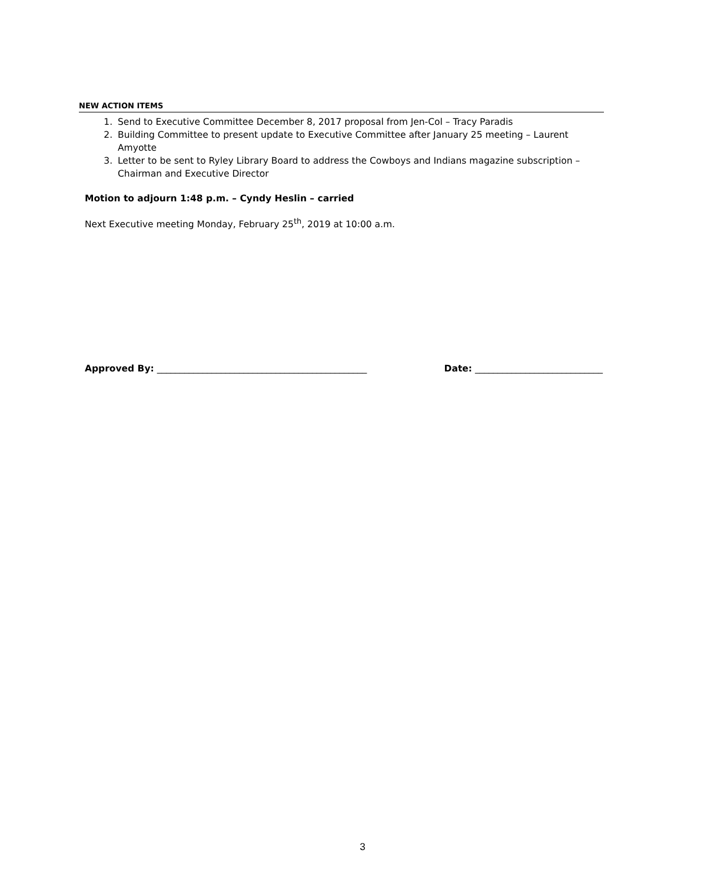NEW ACTION ITEMS
1. Send to Executive Committee December 8, 2017 proposal from Jen-Col – Tracy Paradis
2. Building Committee to present update to Executive Committee after January 25 meeting – Laurent Amyotte
3. Letter to be sent to Ryley Library Board to address the Cowboys and Indians magazine subscription – Chairman and Executive Director
Motion to adjourn 1:48 p.m. – Cyndy Heslin – carried
Next Executive meeting Monday, February 25<sup>th</sup>, 2019 at 10:00 a.m.
Approved By: ______________________________________________ Date: ____________________________
3